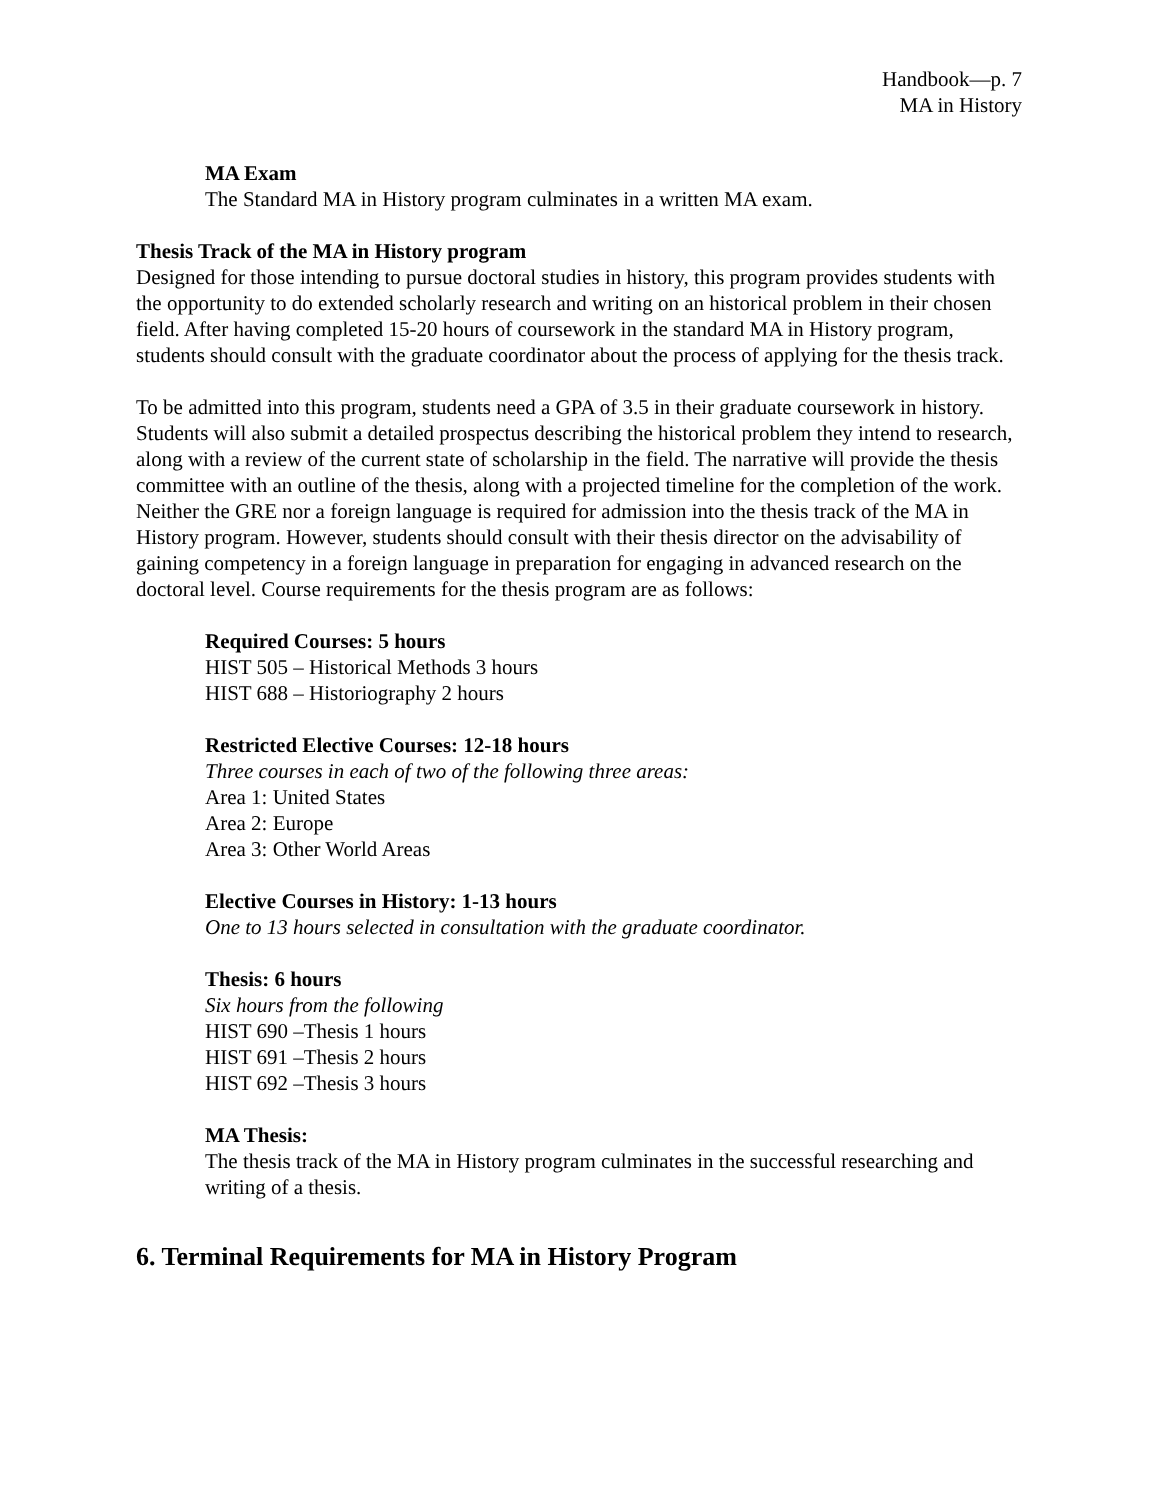Handbook—p. 7
MA in History
MA Exam
The Standard MA in History program culminates in a written MA exam.
Thesis Track of the MA in History program
Designed for those intending to pursue doctoral studies in history, this program provides students with the opportunity to do extended scholarly research and writing on an historical problem in their chosen field. After having completed 15-20 hours of coursework in the standard MA in History program, students should consult with the graduate coordinator about the process of applying for the thesis track.
To be admitted into this program, students need a GPA of 3.5 in their graduate coursework in history. Students will also submit a detailed prospectus describing the historical problem they intend to research, along with a review of the current state of scholarship in the field. The narrative will provide the thesis committee with an outline of the thesis, along with a projected timeline for the completion of the work. Neither the GRE nor a foreign language is required for admission into the thesis track of the MA in History program. However, students should consult with their thesis director on the advisability of gaining competency in a foreign language in preparation for engaging in advanced research on the doctoral level. Course requirements for the thesis program are as follows:
Required Courses: 5 hours
HIST 505 – Historical Methods 3 hours
HIST 688 – Historiography 2 hours
Restricted Elective Courses: 12-18 hours
Three courses in each of two of the following three areas:
Area 1: United States
Area 2: Europe
Area 3: Other World Areas
Elective Courses in History: 1-13 hours
One to 13 hours selected in consultation with the graduate coordinator.
Thesis: 6 hours
Six hours from the following
HIST 690 –Thesis 1 hours
HIST 691 –Thesis 2 hours
HIST 692 –Thesis 3 hours
MA Thesis:
The thesis track of the MA in History program culminates in the successful researching and writing of a thesis.
6. Terminal Requirements for MA in History Program